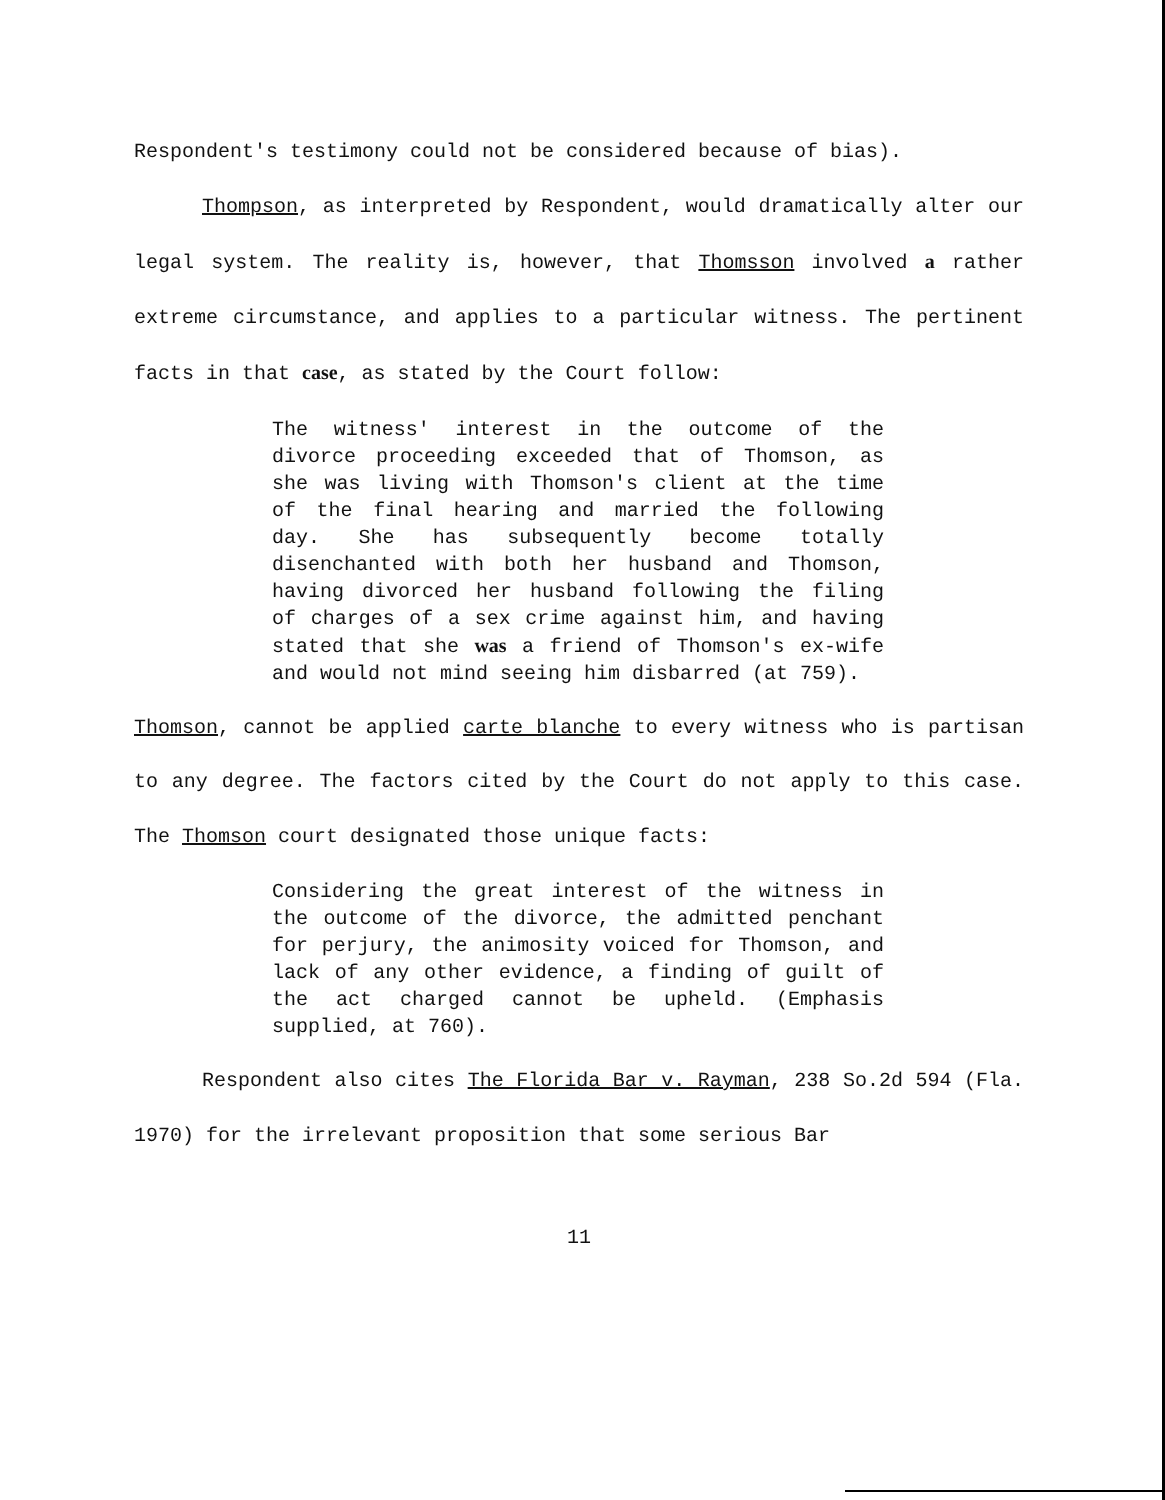Respondent's testimony could not be considered because of bias).
Thompson, as interpreted by Respondent, would dramatically alter our legal system. The reality is, however, that Thomsson involved a rather extreme circumstance, and applies to a particular witness. The pertinent facts in that case, as stated by the Court follow:
The witness' interest in the outcome of the divorce proceeding exceeded that of Thomson, as she was living with Thomson's client at the time of the final hearing and married the following day. She has subsequently become totally disenchanted with both her husband and Thomson, having divorced her husband following the filing of charges of a sex crime against him, and having stated that she was a friend of Thomson's ex-wife and would not mind seeing him disbarred (at 759).
Thomson, cannot be applied carte blanche to every witness who is partisan to any degree. The factors cited by the Court do not apply to this case. The Thomson court designated those unique facts:
Considering the great interest of the witness in the outcome of the divorce, the admitted penchant for perjury, the animosity voiced for Thomson, and lack of any other evidence, a finding of guilt of the act charged cannot be upheld. (Emphasis supplied, at 760).
Respondent also cites The Florida Bar v. Rayman, 238 So.2d 594 (Fla. 1970) for the irrelevant proposition that some serious Bar
11